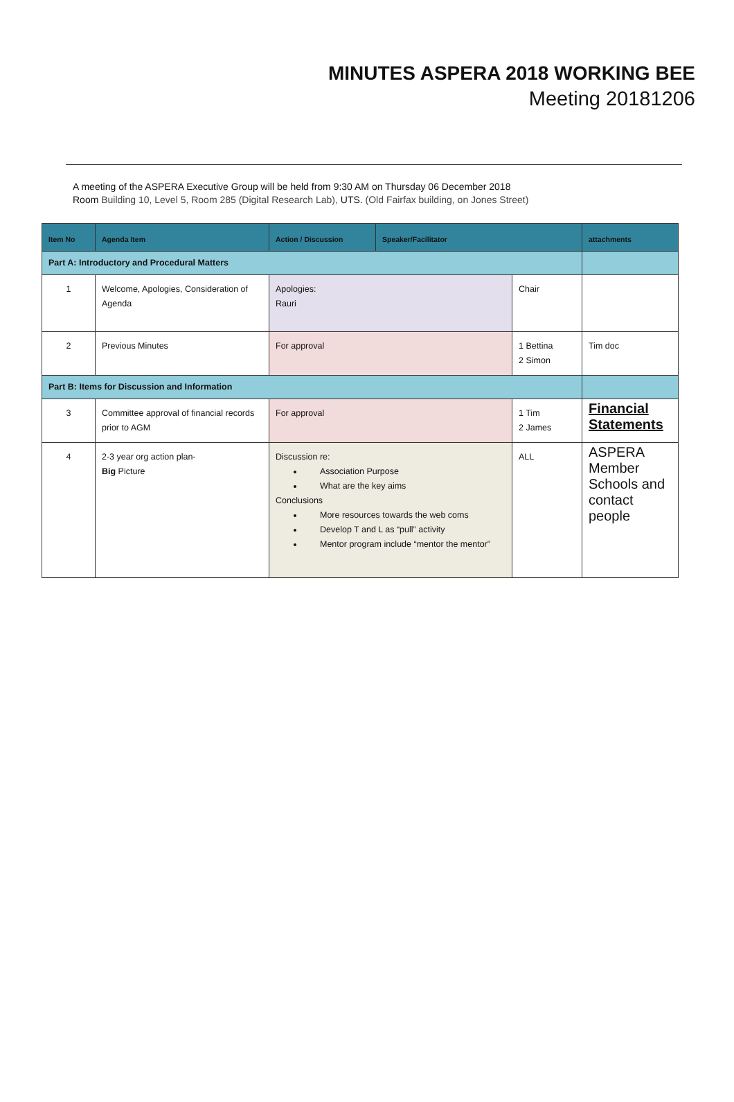MINUTES ASPERA 2018 WORKING BEE
Meeting 20181206
A meeting of the ASPERA Executive Group will be held from 9:30 AM on Thursday 06 December 2018
Room Building 10, Level 5, Room 285 (Digital Research Lab), UTS. (Old Fairfax building, on Jones Street)
| Item No | Agenda Item | Action / Discussion | Speaker/Facilitator | | attachments |
| --- | --- | --- | --- | --- | --- |
| Part A: Introductory and Procedural Matters | | | | | |
| 1 | Welcome, Apologies, Consideration of Agenda | Apologies: Rauri | | Chair | |
| 2 | Previous Minutes | For approval | | 1 Bettina 2 Simon | Tim doc |
| Part B: Items for Discussion and Information | | | | | |
| 3 | Committee approval of financial records prior to AGM | For approval | | 1 Tim 2 James | Financial Statements |
| 4 | 2-3 year org action plan- Big Picture | Discussion re: Association Purpose What are the key aims Conclusions More resources towards the web coms Develop T and L as “pull” activity Mentor program include “mentor the mentor” | | ALL | ASPERA Member Schools and contact people |